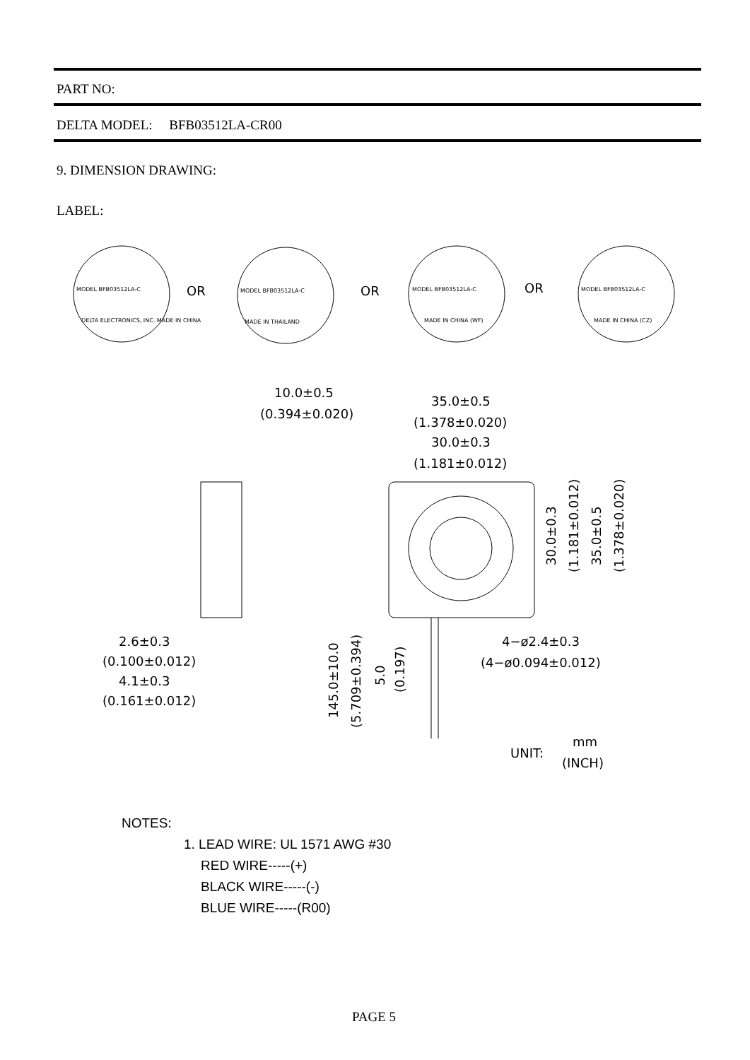PART NO:
DELTA MODEL: BFB03512LA-CR00
9. DIMENSION DRAWING:
LABEL:
MODEL BFB03512LA-C
DELTA ELECTRONICS, INC. MADE IN CHINA
OR
MODEL BFB03512LA-C
MADE IN THAILAND
OR
MODEL BFB03512LA-C
MADE IN CHINA (WF)
OR
MODEL BFB03512LA-C
MADE IN CHINA (CZ)
10.0±0.5
(0.394±0.020)
35.0±0.5
(1.378±0.020)
30.0±0.3
(1.181±0.012)
2.6±0.3
(0.100±0.012)
4.1±0.3
(0.161±0.012)
4−ø2.4±0.3
(4−ø0.094±0.012)
30.0±0.3
(1.181±0.012)
35.0±0.5
(1.378±0.020)
145.0±10.0
(5.709±0.394)
5.0
(0.197)
UNIT:
mm
(INCH)
NOTES:
1. LEAD WIRE: UL 1571 AWG #30
RED WIRE-----(+)
BLACK WIRE-----(-)
BLUE WIRE-----(R00)
PAGE 5